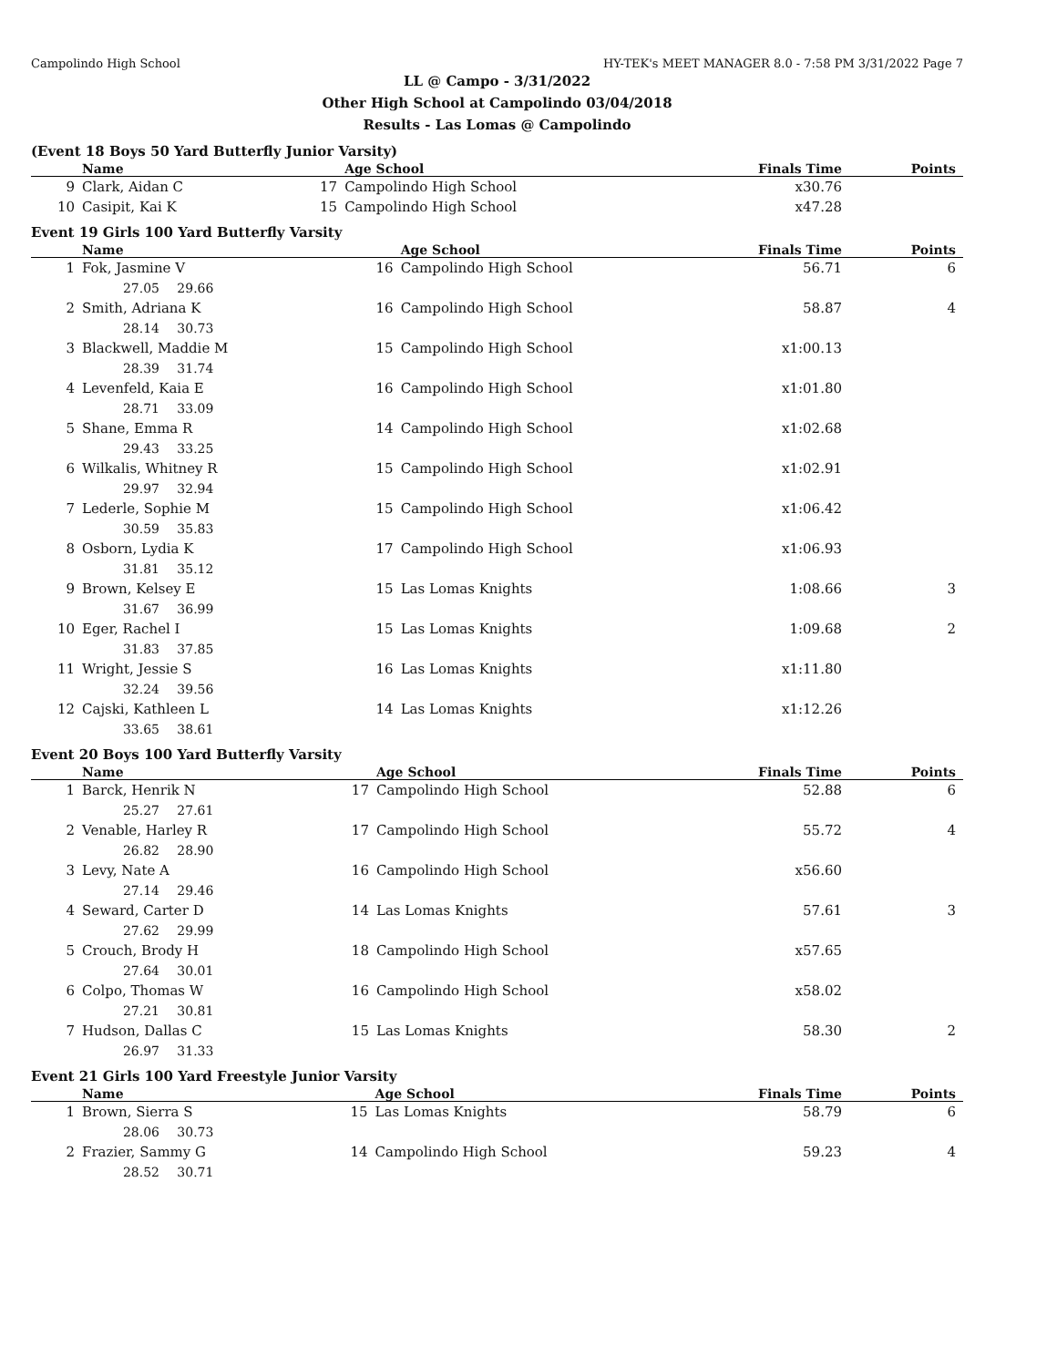Campolindo High School HY-TEK's MEET MANAGER 8.0 - 7:58 PM 3/31/2022 Page 7
LL @ Campo - 3/31/2022
Other High School at Campolindo 03/04/2018
Results - Las Lomas @ Campolindo
(Event 18 Boys 50 Yard Butterfly Junior Varsity)
| | Name | | Age School | Finals Time | Points |
| --- | --- | --- | --- | --- | --- |
| 9 | Clark, Aidan C | 17 | Campolindo High School | x30.76 | |
| 10 | Casipit, Kai K | 15 | Campolindo High School | x47.28 | |
Event 19 Girls 100 Yard Butterfly Varsity
| | Name | | Age School | Finals Time | Points |
| --- | --- | --- | --- | --- | --- |
| 1 | Fok, Jasmine V | 16 | Campolindo High School | 56.71 | 6 |
| | 27.05 29.66 | | | | |
| 2 | Smith, Adriana K | 16 | Campolindo High School | 58.87 | 4 |
| | 28.14 30.73 | | | | |
| 3 | Blackwell, Maddie M | 15 | Campolindo High School | x1:00.13 | |
| | 28.39 31.74 | | | | |
| 4 | Levenfeld, Kaia E | 16 | Campolindo High School | x1:01.80 | |
| | 28.71 33.09 | | | | |
| 5 | Shane, Emma R | 14 | Campolindo High School | x1:02.68 | |
| | 29.43 33.25 | | | | |
| 6 | Wilkalis, Whitney R | 15 | Campolindo High School | x1:02.91 | |
| | 29.97 32.94 | | | | |
| 7 | Lederle, Sophie M | 15 | Campolindo High School | x1:06.42 | |
| | 30.59 35.83 | | | | |
| 8 | Osborn, Lydia K | 17 | Campolindo High School | x1:06.93 | |
| | 31.81 35.12 | | | | |
| 9 | Brown, Kelsey E | 15 | Las Lomas Knights | 1:08.66 | 3 |
| | 31.67 36.99 | | | | |
| 10 | Eger, Rachel I | 15 | Las Lomas Knights | 1:09.68 | 2 |
| | 31.83 37.85 | | | | |
| 11 | Wright, Jessie S | 16 | Las Lomas Knights | x1:11.80 | |
| | 32.24 39.56 | | | | |
| 12 | Cajski, Kathleen L | 14 | Las Lomas Knights | x1:12.26 | |
| | 33.65 38.61 | | | | |
Event 20 Boys 100 Yard Butterfly Varsity
| | Name | | Age School | Finals Time | Points |
| --- | --- | --- | --- | --- | --- |
| 1 | Barck, Henrik N | 17 | Campolindo High School | 52.88 | 6 |
| | 25.27 27.61 | | | | |
| 2 | Venable, Harley R | 17 | Campolindo High School | 55.72 | 4 |
| | 26.82 28.90 | | | | |
| 3 | Levy, Nate A | 16 | Campolindo High School | x56.60 | |
| | 27.14 29.46 | | | | |
| 4 | Seward, Carter D | 14 | Las Lomas Knights | 57.61 | 3 |
| | 27.62 29.99 | | | | |
| 5 | Crouch, Brody H | 18 | Campolindo High School | x57.65 | |
| | 27.64 30.01 | | | | |
| 6 | Colpo, Thomas W | 16 | Campolindo High School | x58.02 | |
| | 27.21 30.81 | | | | |
| 7 | Hudson, Dallas C | 15 | Las Lomas Knights | 58.30 | 2 |
| | 26.97 31.33 | | | | |
Event 21 Girls 100 Yard Freestyle Junior Varsity
| | Name | | Age School | Finals Time | Points |
| --- | --- | --- | --- | --- | --- |
| 1 | Brown, Sierra S | 15 | Las Lomas Knights | 58.79 | 6 |
| | 28.06 30.73 | | | | |
| 2 | Frazier, Sammy G | 14 | Campolindo High School | 59.23 | 4 |
| | 28.52 30.71 | | | | |